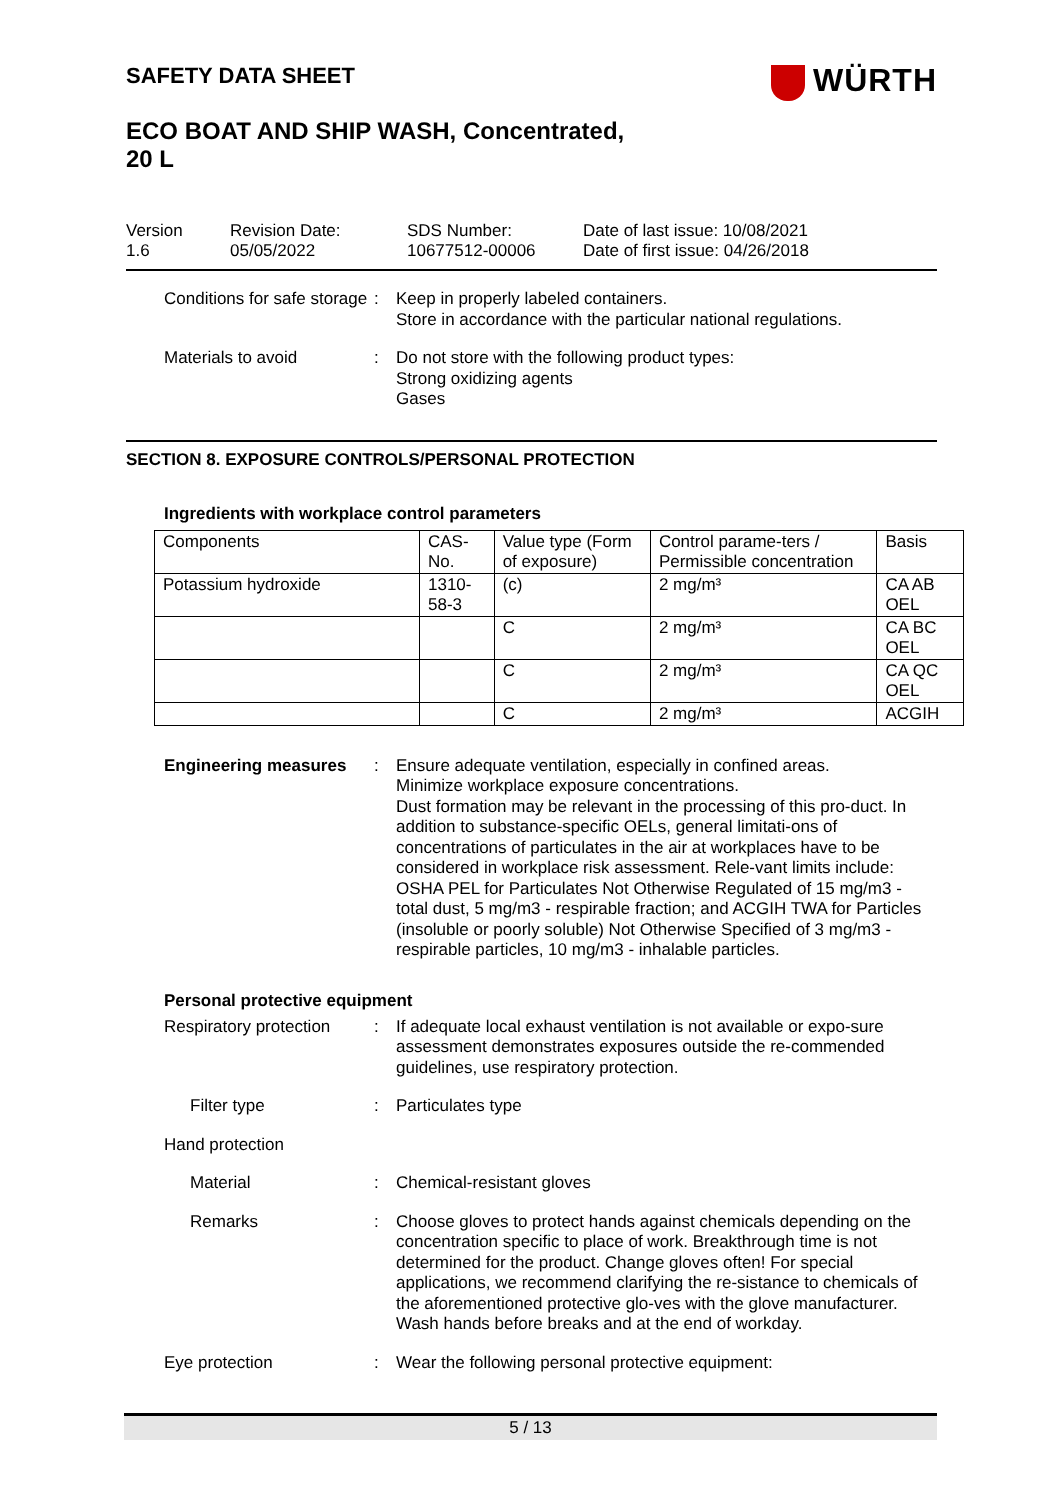WÜRTH
SAFETY DATA SHEET
ECO BOAT AND SHIP WASH, Concentrated,
20 L
Version
1.6
Revision Date:
05/05/2022
SDS Number:
10677512-00006
Date of last issue: 10/08/2021
Date of first issue: 04/26/2018
Conditions for safe storage
: Keep in properly labeled containers.
Store in accordance with the particular national regulations.
Materials to avoid : Do not store with the following product types:
Strong oxidizing agents
Gases
SECTION 8. EXPOSURE CONTROLS/PERSONAL PROTECTION
Ingredients with workplace control parameters
| Components | CAS-No. | Value type (Form of exposure) | Control parame-ters / Permissible concentration | Basis |
| --- | --- | --- | --- | --- |
| Potassium hydroxide | 1310-58-3 | (c) | 2 mg/m³ | CA AB OEL |
| | | C | 2 mg/m³ | CA BC OEL |
| | | C | 2 mg/m³ | CA QC OEL |
| | | C | 2 mg/m³ | ACGIH |
Engineering measures : Ensure adequate ventilation, especially in confined areas.
Minimize workplace exposure concentrations.
Dust formation may be relevant in the processing of this pro-duct. In addition to substance-specific OELs, general limitati-ons of concentrations of particulates in the air at workplaces have to be considered in workplace risk assessment. Rele-vant limits include: OSHA PEL for Particulates Not Otherwise Regulated of 15 mg/m3 - total dust, 5 mg/m3 - respirable fraction; and ACGIH TWA for Particles (insoluble or poorly soluble) Not Otherwise Specified of 3 mg/m3 - respirable particles, 10 mg/m3 - inhalable particles.
Personal protective equipment
Respiratory protection : If adequate local exhaust ventilation is not available or expo-sure assessment demonstrates exposures outside the re-commended guidelines, use respiratory protection.
Filter type : Particulates type
Hand protection
Material : Chemical-resistant gloves
Remarks : Choose gloves to protect hands against chemicals depending on the concentration specific to place of work. Breakthrough time is not determined for the product. Change gloves often! For special applications, we recommend clarifying the re-sistance to chemicals of the aforementioned protective glo-ves with the glove manufacturer. Wash hands before breaks and at the end of workday.
Eye protection : Wear the following personal protective equipment:
5 / 13